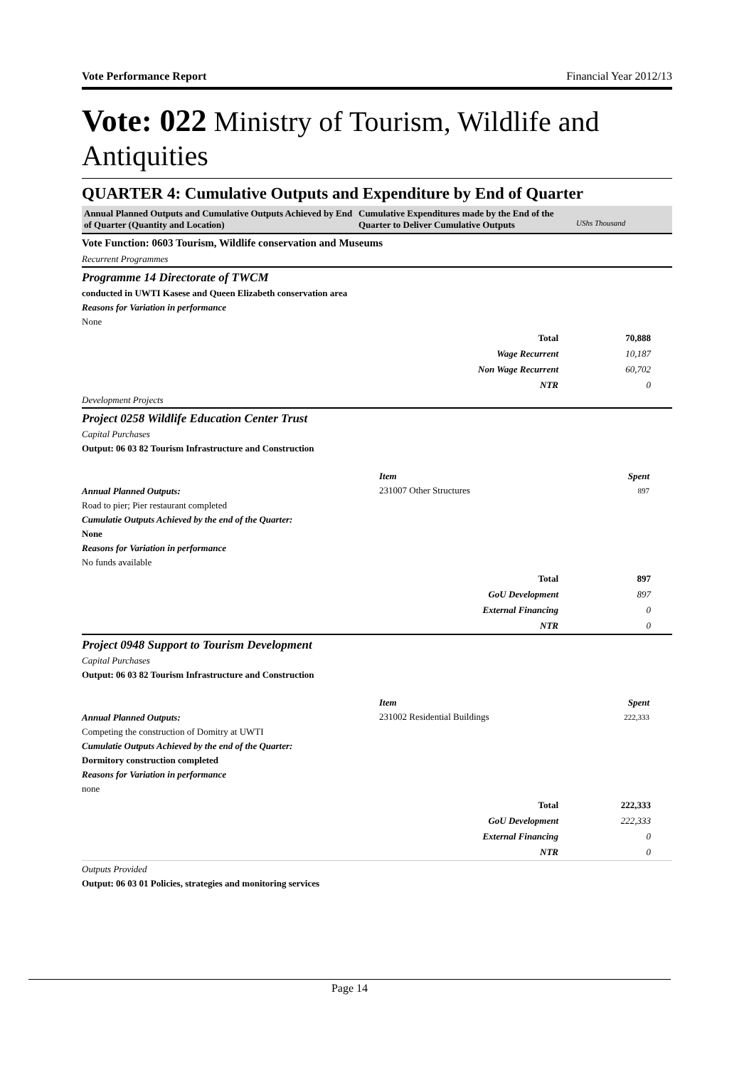Vote Performance Report Financial Year 2012/13
Vote: 022 Ministry of Tourism, Wildlife and Antiquities
QUARTER 4: Cumulative Outputs and Expenditure by End of Quarter
Annual Planned Outputs and Cumulative Outputs Achieved by End of Quarter (Quantity and Location)
Cumulative Expenditures made by the End of the Quarter to Deliver Cumulative Outputs
UShs Thousand
Vote Function: 0603 Tourism, Wildlife conservation and Museums
Recurrent Programmes
Programme 14 Directorate of TWCM
conducted in UWTI Kasese and Queen Elizabeth conservation area
Reasons for Variation in performance
None
| Total | 70,888 |
| Wage Recurrent | 10,187 |
| Non Wage Recurrent | 60,702 |
| NTR | 0 |
Development Projects
Project 0258 Wildlife Education Center Trust
Capital Purchases
Output: 06 03 82 Tourism Infrastructure and Construction
Annual Planned Outputs:
Road to pier; Pier restaurant completed
Cumulatie Outputs Achieved by the end of the Quarter:
None
Reasons for Variation in performance
No funds available
| Item | Spent |
| --- | --- |
| 231007 Other Structures | 897 |
| Total | 897 |
| GoU Development | 897 |
| External Financing | 0 |
| NTR | 0 |
Project 0948 Support to Tourism Development
Capital Purchases
Output: 06 03 82 Tourism Infrastructure and Construction
Annual Planned Outputs:
Competing the construction of Domitry at UWTI
Cumulatie Outputs Achieved by the end of the Quarter:
Dormitory construction completed
Reasons for Variation in performance
none
| Item | Spent |
| --- | --- |
| 231002 Residential Buildings | 222,333 |
| Total | 222,333 |
| GoU Development | 222,333 |
| External Financing | 0 |
| NTR | 0 |
Outputs Provided
Output: 06 03 01 Policies, strategies and monitoring services
Page 14